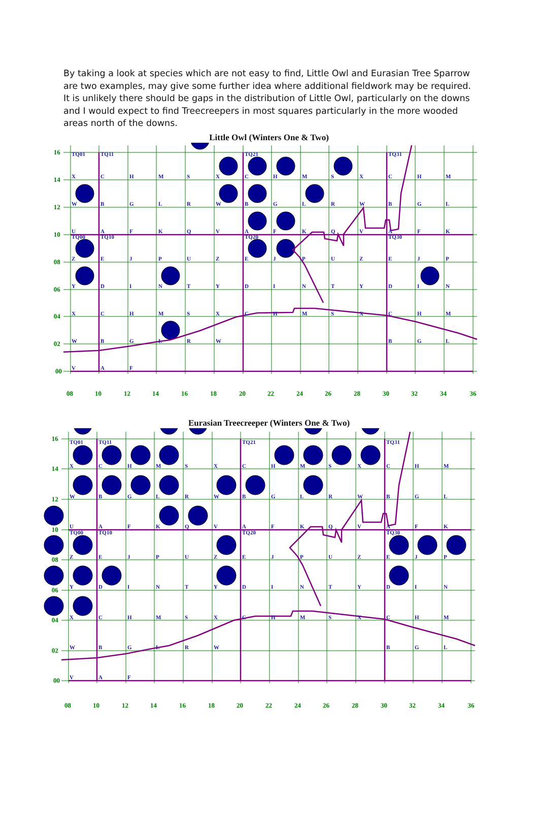By taking a look at species which are not easy to find, Little Owl and Eurasian Tree Sparrow are two examples, may give some further idea where additional fieldwork may be required. It is unlikely there should be gaps in the distribution of Little Owl, particularly on the downs and I would expect to find Treecreepers in most squares particularly in the more wooded areas north of the downs.
Little Owl (Winters One & Two)
TQ01 TQ11 TQ21 TQ31
X C H M S X C H M S X C H M
W B G L R W B G L R W B G L
U A F K Q V A F K Q V A F K
TQ00 TQ10 TQ20 TQ30
Z E J P U Z E J P U Z E J P
Y D I N T Y D I N T Y D I N
X C H M S X C H M S X C H M
W B G L R W B G L
V A F
16 14 12 10 08 06 04 02 00
08 10 12 14 16 18 20 22 24 26 28 30 32 34 36
Eurasian Treecreeper (Winters One & Two)
TQ01 TQ11 TQ21 TQ31
X C H M S X C H M S X C H M
W B G L R W B G L R W B G L
U A F K Q V A F K Q V A F K
TQ00 TQ10 TQ20 TQ30
Z E J P U Z E J P U Z E J P
Y D I N T Y D I N T Y D I N
X C H M S X C H M S X C H M
W B G L R W B G L
V A F
16 14 12 10 08 06 04 02 00
08 10 12 14 16 18 20 22 24 26 28 30 32 34 36